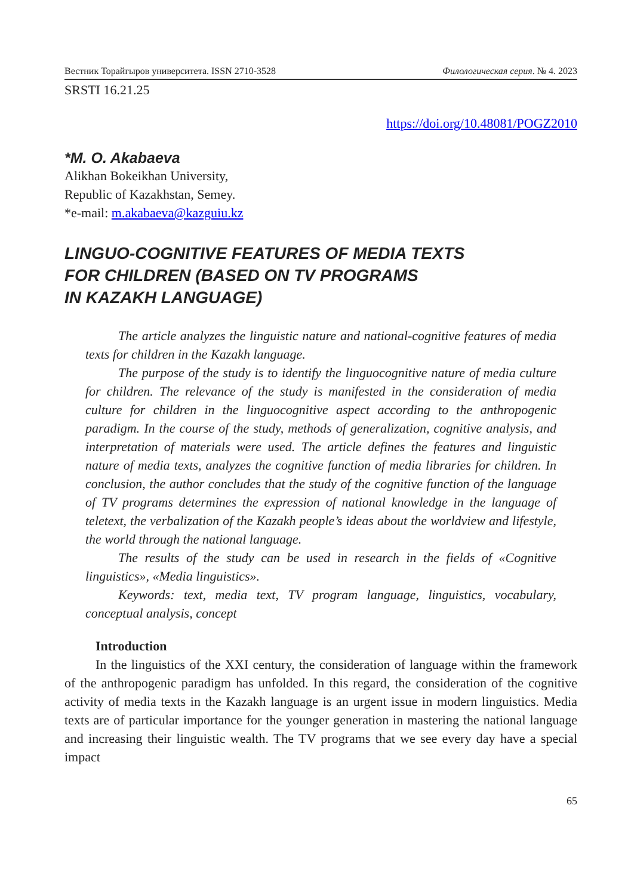Вестник Торайгыров университета. ISSN 2710-3528 Филологическая серия. № 4. 2023
SRSTI 16.21.25
https://doi.org/10.48081/POGZ2010
*M. O. Akabaeva
Alikhan Bokeikhan University,
Republic of Kazakhstan, Semey.
*e-mail: m.akabaeva@kazguiu.kz
LINGUO-COGNITIVE FEATURES OF MEDIA TEXTS
FOR CHILDREN (BASED ON TV PROGRAMS
IN KAZAKH LANGUAGE)
The article analyzes the linguistic nature and national-cognitive features of media texts for children in the Kazakh language.
The purpose of the study is to identify the linguocognitive nature of media culture for children. The relevance of the study is manifested in the consideration of media culture for children in the linguocognitive aspect according to the anthropogenic paradigm. In the course of the study, methods of generalization, cognitive analysis, and interpretation of materials were used. The article defines the features and linguistic nature of media texts, analyzes the cognitive function of media libraries for children. In conclusion, the author concludes that the study of the cognitive function of the language of TV programs determines the expression of national knowledge in the language of teletext, the verbalization of the Kazakh people’s ideas about the worldview and lifestyle, the world through the national language.
The results of the study can be used in research in the fields of «Cognitive linguistics», «Media linguistics».
Keywords: text, media text, TV program language, linguistics, vocabulary, conceptual analysis, concept
Introduction
In the linguistics of the XXI century, the consideration of language within the framework of the anthropogenic paradigm has unfolded. In this regard, the consideration of the cognitive activity of media texts in the Kazakh language is an urgent issue in modern linguistics. Media texts are of particular importance for the younger generation in mastering the national language and increasing their linguistic wealth. The TV programs that we see every day have a special impact
65